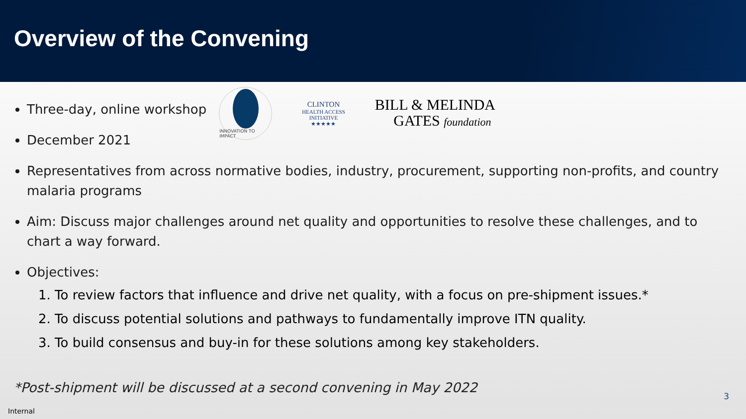Overview of the Convening
Three-day, online workshop
December 2021
INNOVATION TO IMPACT
CLINTON
HEALTH ACCESS
INITIATIVE
★★★★★
BILL & MELINDA
GATES foundation
Representatives from across normative bodies, industry, procurement, supporting non-profits, and country malaria programs
Aim: Discuss major challenges around net quality and opportunities to resolve these challenges, and to chart a way forward.
Objectives:
1. To review factors that influence and drive net quality, with a focus on pre-shipment issues.*
2. To discuss potential solutions and pathways to fundamentally improve ITN quality.
3. To build consensus and buy-in for these solutions among key stakeholders.
*Post-shipment will be discussed at a second convening in May 2022
3
Internal